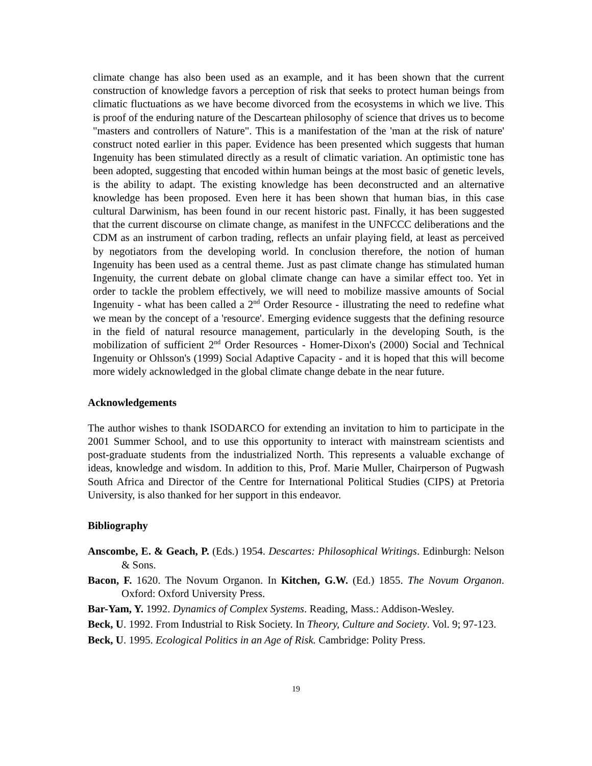climate change has also been used as an example, and it has been shown that the current construction of knowledge favors a perception of risk that seeks to protect human beings from climatic fluctuations as we have become divorced from the ecosystems in which we live. This is proof of the enduring nature of the Descartean philosophy of science that drives us to become "masters and controllers of Nature". This is a manifestation of the 'man at the risk of nature' construct noted earlier in this paper. Evidence has been presented which suggests that human Ingenuity has been stimulated directly as a result of climatic variation. An optimistic tone has been adopted, suggesting that encoded within human beings at the most basic of genetic levels, is the ability to adapt. The existing knowledge has been deconstructed and an alternative knowledge has been proposed. Even here it has been shown that human bias, in this case cultural Darwinism, has been found in our recent historic past. Finally, it has been suggested that the current discourse on climate change, as manifest in the UNFCCC deliberations and the CDM as an instrument of carbon trading, reflects an unfair playing field, at least as perceived by negotiators from the developing world. In conclusion therefore, the notion of human Ingenuity has been used as a central theme. Just as past climate change has stimulated human Ingenuity, the current debate on global climate change can have a similar effect too. Yet in order to tackle the problem effectively, we will need to mobilize massive amounts of Social Ingenuity - what has been called a 2<sup>nd</sup> Order Resource - illustrating the need to redefine what we mean by the concept of a 'resource'. Emerging evidence suggests that the defining resource in the field of natural resource management, particularly in the developing South, is the mobilization of sufficient 2<sup>nd</sup> Order Resources - Homer-Dixon's (2000) Social and Technical Ingenuity or Ohlsson's (1999) Social Adaptive Capacity - and it is hoped that this will become more widely acknowledged in the global climate change debate in the near future.
Acknowledgements
The author wishes to thank ISODARCO for extending an invitation to him to participate in the 2001 Summer School, and to use this opportunity to interact with mainstream scientists and post-graduate students from the industrialized North. This represents a valuable exchange of ideas, knowledge and wisdom. In addition to this, Prof. Marie Muller, Chairperson of Pugwash South Africa and Director of the Centre for International Political Studies (CIPS) at Pretoria University, is also thanked for her support in this endeavor.
Bibliography
Anscombe, E. & Geach, P. (Eds.) 1954. Descartes: Philosophical Writings. Edinburgh: Nelson & Sons.
Bacon, F. 1620. The Novum Organon. In Kitchen, G.W. (Ed.) 1855. The Novum Organon. Oxford: Oxford University Press.
Bar-Yam, Y. 1992. Dynamics of Complex Systems. Reading, Mass.: Addison-Wesley.
Beck, U. 1992. From Industrial to Risk Society. In Theory, Culture and Society. Vol. 9; 97-123.
Beck, U. 1995. Ecological Politics in an Age of Risk. Cambridge: Polity Press.
19